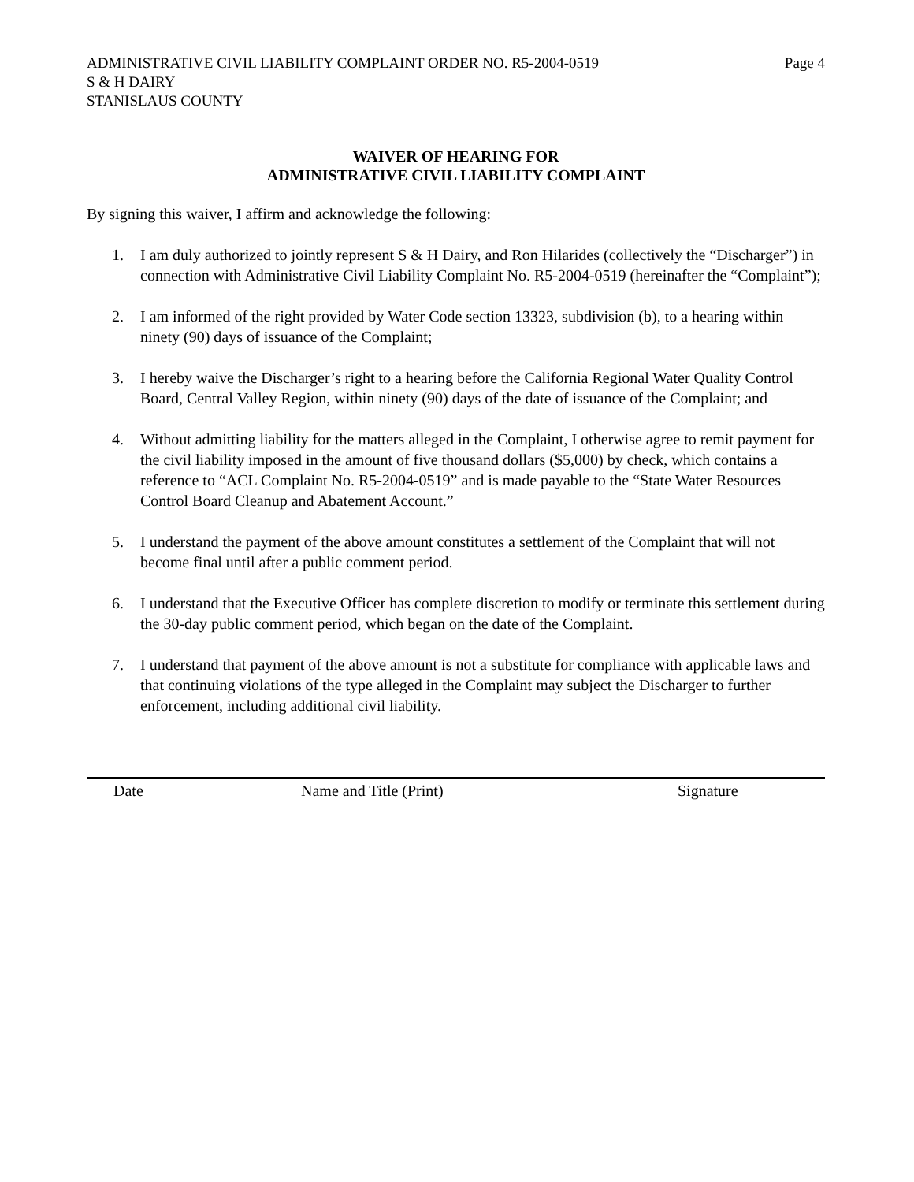ADMINISTRATIVE CIVIL LIABILITY COMPLAINT ORDER NO. R5-2004-0519 Page 4
S & H DAIRY
STANISLAUS COUNTY
WAIVER OF HEARING FOR
ADMINISTRATIVE CIVIL LIABILITY COMPLAINT
By signing this waiver, I affirm and acknowledge the following:
1. I am duly authorized to jointly represent S & H Dairy, and Ron Hilarides (collectively the “Discharger”) in connection with Administrative Civil Liability Complaint No. R5-2004-0519 (hereinafter the “Complaint”);
2. I am informed of the right provided by Water Code section 13323, subdivision (b), to a hearing within ninety (90) days of issuance of the Complaint;
3. I hereby waive the Discharger’s right to a hearing before the California Regional Water Quality Control Board, Central Valley Region, within ninety (90) days of the date of issuance of the Complaint; and
4. Without admitting liability for the matters alleged in the Complaint, I otherwise agree to remit payment for the civil liability imposed in the amount of five thousand dollars ($5,000) by check, which contains a reference to “ACL Complaint No. R5-2004-0519” and is made payable to the “State Water Resources Control Board Cleanup and Abatement Account.”
5. I understand the payment of the above amount constitutes a settlement of the Complaint that will not become final until after a public comment period.
6. I understand that the Executive Officer has complete discretion to modify or terminate this settlement during the 30-day public comment period, which began on the date of the Complaint.
7. I understand that payment of the above amount is not a substitute for compliance with applicable laws and that continuing violations of the type alleged in the Complaint may subject the Discharger to further enforcement, including additional civil liability.
Date Name and Title (Print) Signature